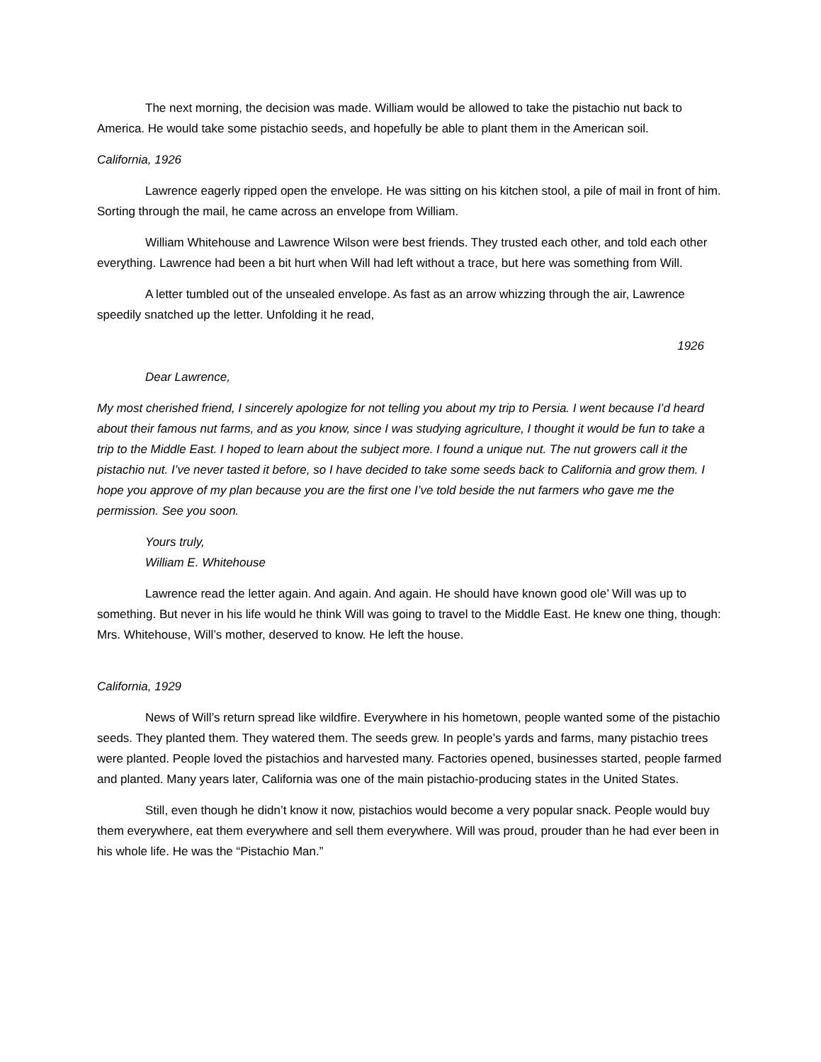The next morning, the decision was made. William would be allowed to take the pistachio nut back to America. He would take some pistachio seeds, and hopefully be able to plant them in the American soil.
California, 1926
Lawrence eagerly ripped open the envelope. He was sitting on his kitchen stool, a pile of mail in front of him. Sorting through the mail, he came across an envelope from William.
William Whitehouse and Lawrence Wilson were best friends. They trusted each other, and told each other everything. Lawrence had been a bit hurt when Will had left without a trace, but here was something from Will.
A letter tumbled out of the unsealed envelope. As fast as an arrow whizzing through the air, Lawrence speedily snatched up the letter. Unfolding it he read,
1926
Dear Lawrence,
My most cherished friend, I sincerely apologize for not telling you about my trip to Persia. I went because I’d heard about their famous nut farms, and as you know, since I was studying agriculture, I thought it would be fun to take a trip to the Middle East. I hoped to learn about the subject more. I found a unique nut. The nut growers call it the pistachio nut. I’ve never tasted it before, so I have decided to take some seeds back to California and grow them. I hope you approve of my plan because you are the first one I’ve told beside the nut farmers who gave me the permission. See you soon.
Yours truly,
William E. Whitehouse
Lawrence read the letter again. And again. And again. He should have known good ole’ Will was up to something. But never in his life would he think Will was going to travel to the Middle East. He knew one thing, though: Mrs. Whitehouse, Will’s mother, deserved to know. He left the house.
California, 1929
News of Will’s return spread like wildfire. Everywhere in his hometown, people wanted some of the pistachio seeds. They planted them. They watered them. The seeds grew. In people’s yards and farms, many pistachio trees were planted. People loved the pistachios and harvested many. Factories opened, businesses started, people farmed and planted. Many years later, California was one of the main pistachio-producing states in the United States.
Still, even though he didn’t know it now, pistachios would become a very popular snack. People would buy them everywhere, eat them everywhere and sell them everywhere. Will was proud, prouder than he had ever been in his whole life. He was the “Pistachio Man.”